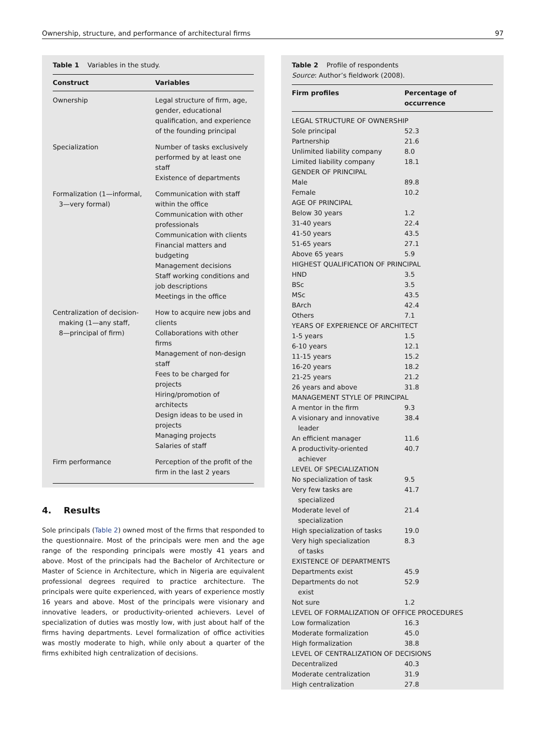Ownership, structure, and performance of architectural firms 97
Table 1 Variables in the study.
| Construct | Variables |
| --- | --- |
| Ownership | Legal structure of firm, age, gender, educational qualification, and experience of the founding principal |
| Specialization | Number of tasks exclusively performed by at least one staff Existence of departments |
| Formalization (1—informal, 3—very formal) | Communication with staff within the office Communication with other professionals Communication with clients Financial matters and budgeting Management decisions Staff working conditions and job descriptions Meetings in the office |
| Centralization of decision- making (1—any staff, 8—principal of firm) | How to acquire new jobs and clients Collaborations with other firms Management of non-design staff Fees to be charged for projects Hiring/promotion of architects Design ideas to be used in projects Managing projects Salaries of staff |
| Firm performance | Perception of the profit of the firm in the last 2 years |
4. Results
Sole principals (Table 2) owned most of the firms that responded to the questionnaire. Most of the principals were men and the age range of the responding principals were mostly 41 years and above. Most of the principals had the Bachelor of Architecture or Master of Science in Architecture, which in Nigeria are equivalent professional degrees required to practice architecture. The principals were quite experienced, with years of experience mostly 16 years and above. Most of the principals were visionary and innovative leaders, or productivity-oriented achievers. Level of specialization of duties was mostly low, with just about half of the firms having departments. Level formalization of office activities was mostly moderate to high, while only about a quarter of the firms exhibited high centralization of decisions.
Table 2 Profile of respondents
Source: Author’s fieldwork (2008).
| Firm profiles | Percentage of occurrence |
| --- | --- |
| LEGAL STRUCTURE OF OWNERSHIP | |
| Sole principal | 52.3 |
| Partnership | 21.6 |
| Unlimited liability company | 8.0 |
| Limited liability company | 18.1 |
| GENDER OF PRINCIPAL | |
| Male | 89.8 |
| Female | 10.2 |
| AGE OF PRINCIPAL | |
| Below 30 years | 1.2 |
| 31-40 years | 22.4 |
| 41-50 years | 43.5 |
| 51-65 years | 27.1 |
| Above 65 years | 5.9 |
| HIGHEST QUALIFICATION OF PRINCIPAL | |
| HND | 3.5 |
| BSc | 3.5 |
| MSc | 43.5 |
| BArch | 42.4 |
| Others | 7.1 |
| YEARS OF EXPERIENCE OF ARCHITECT | |
| 1-5 years | 1.5 |
| 6-10 years | 12.1 |
| 11-15 years | 15.2 |
| 16-20 years | 18.2 |
| 21-25 years | 21.2 |
| 26 years and above | 31.8 |
| MANAGEMENT STYLE OF PRINCIPAL | |
| A mentor in the firm | 9.3 |
| A visionary and innovative leader | 38.4 |
| An efficient manager | 11.6 |
| A productivity-oriented achiever | 40.7 |
| LEVEL OF SPECIALIZATION | |
| No specialization of task | 9.5 |
| Very few tasks are specialized | 41.7 |
| Moderate level of specialization | 21.4 |
| High specialization of tasks | 19.0 |
| Very high specialization of tasks | 8.3 |
| EXISTENCE OF DEPARTMENTS | |
| Departments exist | 45.9 |
| Departments do not exist | 52.9 |
| Not sure | 1.2 |
| LEVEL OF FORMALIZATION OF OFFICE PROCEDURES | |
| Low formalization | 16.3 |
| Moderate formalization | 45.0 |
| High formalization | 38.8 |
| LEVEL OF CENTRALIZATION OF DECISIONS | |
| Decentralized | 40.3 |
| Moderate centralization | 31.9 |
| High centralization | 27.8 |